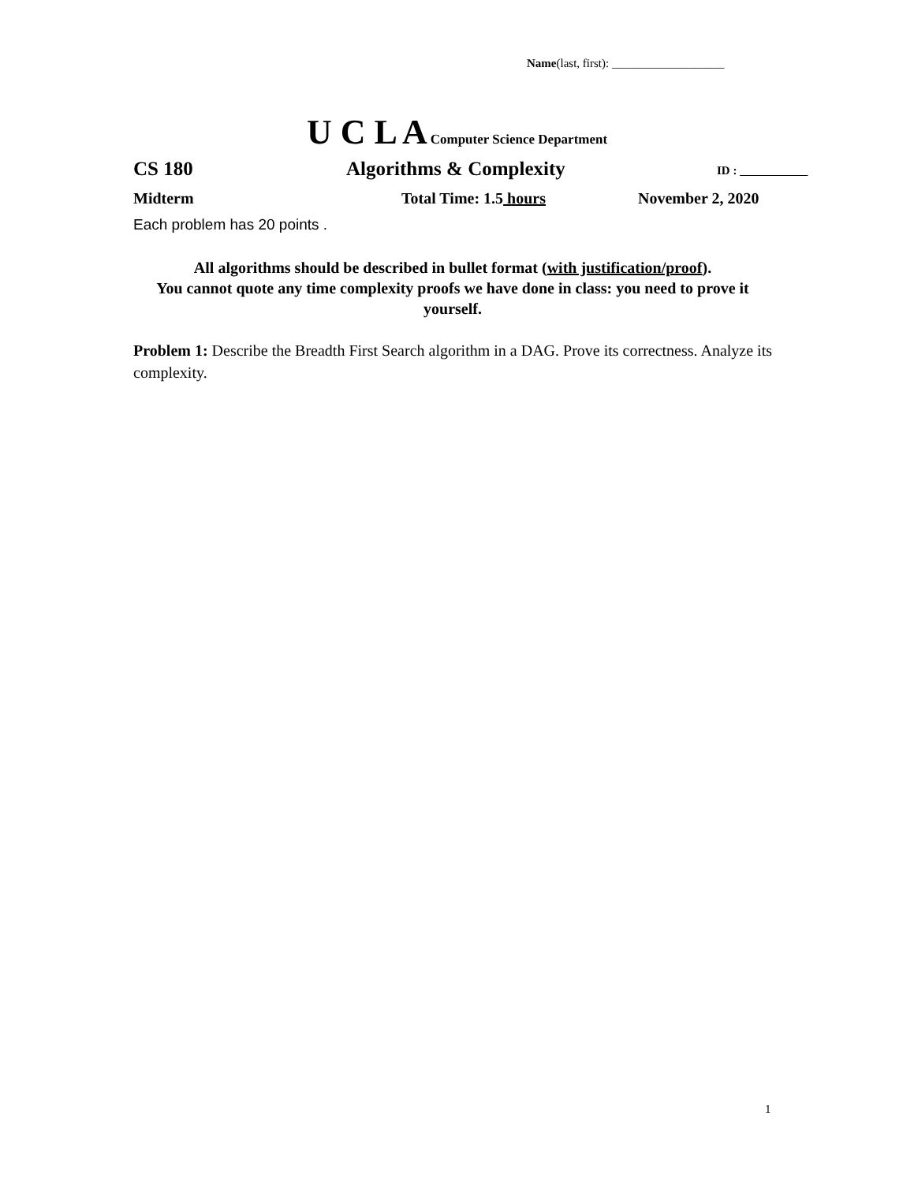Name(last, first): ___________________
U C L A Computer Science Department
CS 180 Algorithms & Complexity ID :
Midterm Total Time: 1.5 hours November 2, 2020
Each problem has 20 points .
All algorithms should be described in bullet format (with justification/proof).
You cannot quote any time complexity proofs we have done in class: you need to prove it yourself.
Problem 1: Describe the Breadth First Search algorithm in a DAG. Prove its correctness. Analyze its complexity.
1